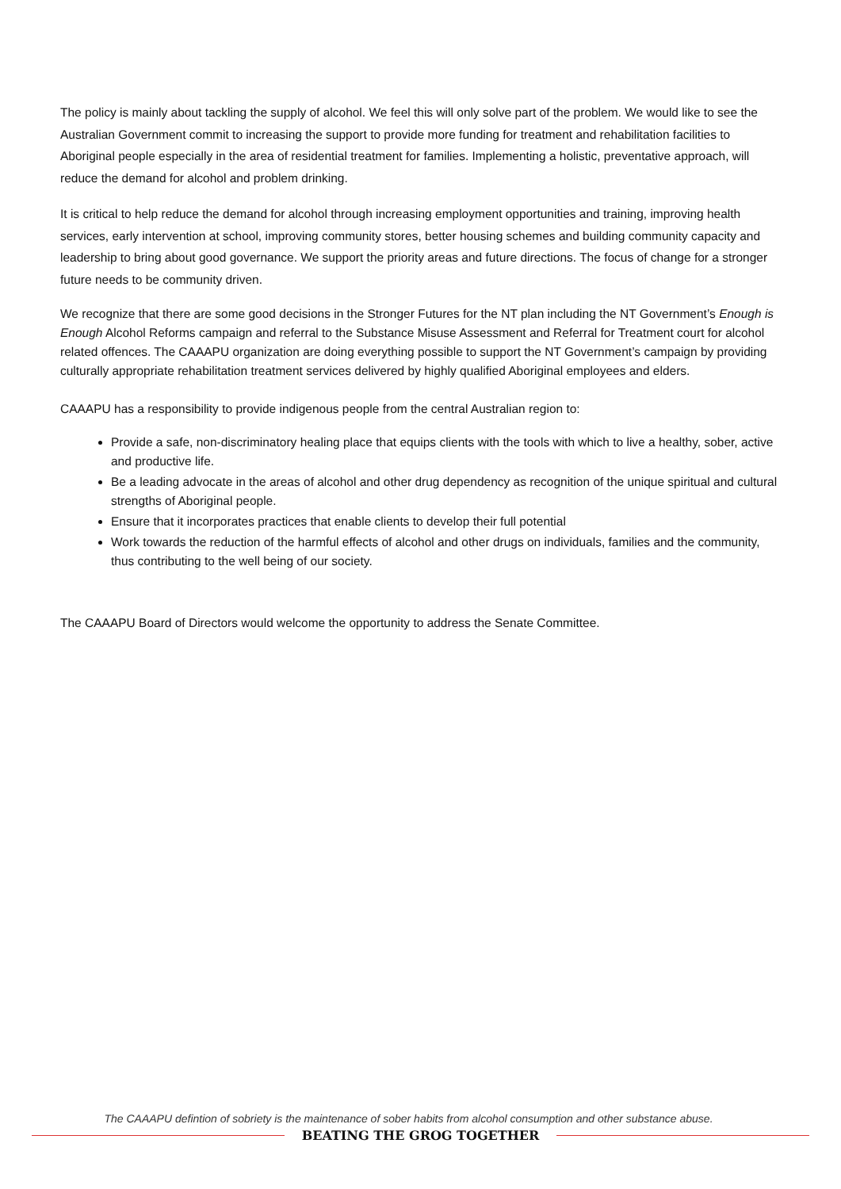The policy is mainly about tackling the supply of alcohol. We feel this will only solve part of the problem. We would like to see the Australian Government commit to increasing the support to provide more funding for treatment and rehabilitation facilities to Aboriginal people especially in the area of residential treatment for families. Implementing a holistic, preventative approach, will reduce the demand for alcohol and problem drinking.
It is critical to help reduce the demand for alcohol through increasing employment opportunities and training, improving health services, early intervention at school, improving community stores, better housing schemes and building community capacity and leadership to bring about good governance. We support the priority areas and future directions. The focus of change for a stronger future needs to be community driven.
We recognize that there are some good decisions in the Stronger Futures for the NT plan including the NT Government’s Enough is Enough Alcohol Reforms campaign and referral to the Substance Misuse Assessment and Referral for Treatment court for alcohol related offences. The CAAAPU organization are doing everything possible to support the NT Government’s campaign by providing culturally appropriate rehabilitation treatment services delivered by highly qualified Aboriginal employees and elders.
CAAAPU has a responsibility to provide indigenous people from the central Australian region to:
Provide a safe, non-discriminatory healing place that equips clients with the tools with which to live a healthy, sober, active and productive life.
Be a leading advocate in the areas of alcohol and other drug dependency as recognition of the unique spiritual and cultural strengths of Aboriginal people.
Ensure that it incorporates practices that enable clients to develop their full potential
Work towards the reduction of the harmful effects of alcohol and other drugs on individuals, families and the community, thus contributing to the well being of our society.
The CAAAPU Board of Directors would welcome the opportunity to address the Senate Committee.
The CAAAPU defintion of sobriety is the maintenance of sober habits from alcohol consumption and other substance abuse.
BEATING THE GROG TOGETHER